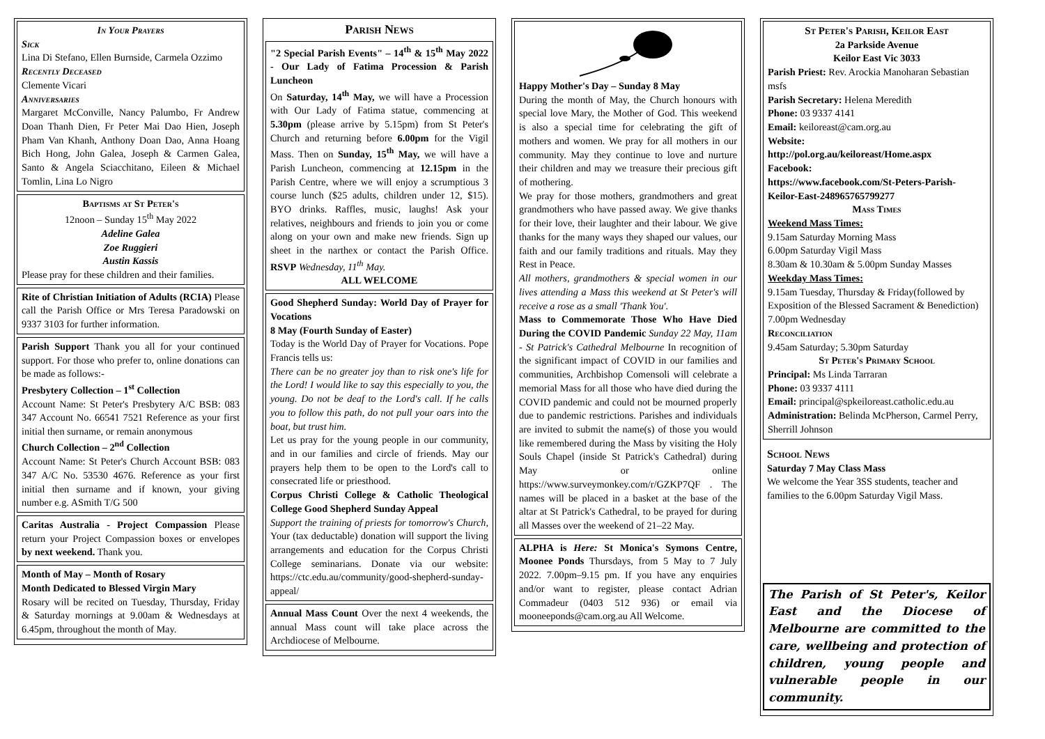In Your Prayers
Sick
Lina Di Stefano, Ellen Burnside, Carmela Ozzimo
Recently Deceased
Clemente Vicari
Anniversaries
Margaret McConville, Nancy Palumbo, Fr Andrew Doan Thanh Dien, Fr Peter Mai Dao Hien, Joseph Pham Van Khanh, Anthony Doan Dao, Anna Hoang Bich Hong, John Galea, Joseph & Carmen Galea, Santo & Angela Sciacchitano, Eileen & Michael Tomlin, Lina Lo Nigro
Baptisms at St Peter's
12noon – Sunday 15<sup>th</sup> May 2022
Adeline Galea
Zoe Ruggieri
Austin Kassis
Please pray for these children and their families.
Rite of Christian Initiation of Adults (RCIA) Please call the Parish Office or Mrs Teresa Paradowski on 9337 3103 for further information.
Parish Support Thank you all for your continued support. For those who prefer to, online donations can be made as follows:-
Presbytery Collection – 1<sup>st</sup> Collection
Account Name: St Peter's Presbytery A/C BSB: 083 347 Account No. 66541 7521 Reference as your first initial then surname, or remain anonymous
Church Collection – 2<sup>nd</sup> Collection
Account Name: St Peter's Church Account BSB: 083 347 A/C No. 53530 4676. Reference as your first initial then surname and if known, your giving number e.g. ASmith T/G 500
Caritas Australia - Project Compassion Please return your Project Compassion boxes or envelopes by next weekend. Thank you.
Month of May – Month of Rosary
Month Dedicated to Blessed Virgin Mary
Rosary will be recited on Tuesday, Thursday, Friday & Saturday mornings at 9.00am & Wednesdays at 6.45pm, throughout the month of May.
Parish News
"2 Special Parish Events" – 14<sup>th</sup> & 15<sup>th</sup> May 2022 - Our Lady of Fatima Procession & Parish Luncheon
On Saturday, 14<sup>th</sup> May, we will have a Procession with Our Lady of Fatima statue, commencing at 5.30pm (please arrive by 5.15pm) from St Peter's Church and returning before 6.00pm for the Vigil Mass. Then on Sunday, 15<sup>th</sup> May, we will have a Parish Luncheon, commencing at 12.15pm in the Parish Centre, where we will enjoy a scrumptious 3 course lunch ($25 adults, children under 12, $15). BYO drinks. Raffles, music, laughs! Ask your relatives, neighbours and friends to join you or come along on your own and make new friends. Sign up sheet in the narthex or contact the Parish Office. RSVP Wednesday, 11<sup>th</sup> May.
ALL WELCOME
Good Shepherd Sunday: World Day of Prayer for Vocations
8 May (Fourth Sunday of Easter)
Today is the World Day of Prayer for Vocations. Pope Francis tells us:
There can be no greater joy than to risk one's life for the Lord! I would like to say this especially to you, the young. Do not be deaf to the Lord's call. If he calls you to follow this path, do not pull your oars into the boat, but trust him.
Let us pray for the young people in our community, and in our families and circle of friends. May our prayers help them to be open to the Lord's call to consecrated life or priesthood.
Corpus Christi College & Catholic Theological College Good Shepherd Sunday Appeal
Support the training of priests for tomorrow's Church, Your (tax deductable) donation will support the living arrangements and education for the Corpus Christi College seminarians. Donate via our website: https://ctc.edu.au/community/good-shepherd-sunday-appeal/
Annual Mass Count Over the next 4 weekends, the annual Mass count will take place across the Archdiocese of Melbourne.
Happy Mother's Day – Sunday 8 May
During the month of May, the Church honours with special love Mary, the Mother of God. This weekend is also a special time for celebrating the gift of mothers and women. We pray for all mothers in our community. May they continue to love and nurture their children and may we treasure their precious gift of mothering.
We pray for those mothers, grandmothers and great grandmothers who have passed away. We give thanks for their love, their laughter and their labour. We give thanks for the many ways they shaped our values, our faith and our family traditions and rituals. May they Rest in Peace.
All mothers, grandmothers & special women in our lives attending a Mass this weekend at St Peter's will receive a rose as a small 'Thank You'.
Mass to Commemorate Those Who Have Died During the COVID Pandemic Sunday 22 May, 11am - St Patrick's Cathedral Melbourne In recognition of the significant impact of COVID in our families and communities, Archbishop Comensoli will celebrate a memorial Mass for all those who have died during the COVID pandemic and could not be mourned properly due to pandemic restrictions. Parishes and individuals are invited to submit the name(s) of those you would like remembered during the Mass by visiting the Holy Souls Chapel (inside St Patrick's Cathedral) during May or online https://www.surveymonkey.com/r/GZKP7QF . The names will be placed in a basket at the base of the altar at St Patrick's Cathedral, to be prayed for during all Masses over the weekend of 21–22 May.
ALPHA is Here: St Monica's Symons Centre, Moonee Ponds Thursdays, from 5 May to 7 July 2022. 7.00pm–9.15 pm. If you have any enquiries and/or want to register, please contact Adrian Commadeur (0403 512 936) or email via mooneeponds@cam.org.au All Welcome.
St Peter's Parish, Keilor East
2a Parkside Avenue
Keilor East Vic 3033
Parish Priest: Rev. Arockia Manoharan Sebastian msfs
Parish Secretary: Helena Meredith
Phone: 03 9337 4141
Email: keiloreast@cam.org.au
Website:
http://pol.org.au/keiloreast/Home.aspx
Facebook:
https://www.facebook.com/St-Peters-Parish-Keilor-East-248965765799277
Mass Times
Weekend Mass Times:
9.15am Saturday Morning Mass
6.00pm Saturday Vigil Mass
8.30am & 10.30am & 5.00pm Sunday Masses
Weekday Mass Times:
9.15am Tuesday, Thursday & Friday(followed by Exposition of the Blessed Sacrament & Benediction)
7.00pm Wednesday
Reconciliation
9.45am Saturday; 5.30pm Saturday
St Peter's Primary School
Principal: Ms Linda Tarraran
Phone: 03 9337 4111
Email: principal@spkeiloreast.catholic.edu.au
Administration: Belinda McPherson, Carmel Perry, Sherrill Johnson
School News
Saturday 7 May Class Mass
We welcome the Year 3SS students, teacher and families to the 6.00pm Saturday Vigil Mass.
The Parish of St Peter's, Keilor East and the Diocese of Melbourne are committed to the care, wellbeing and protection of children, young people and vulnerable people in our community.